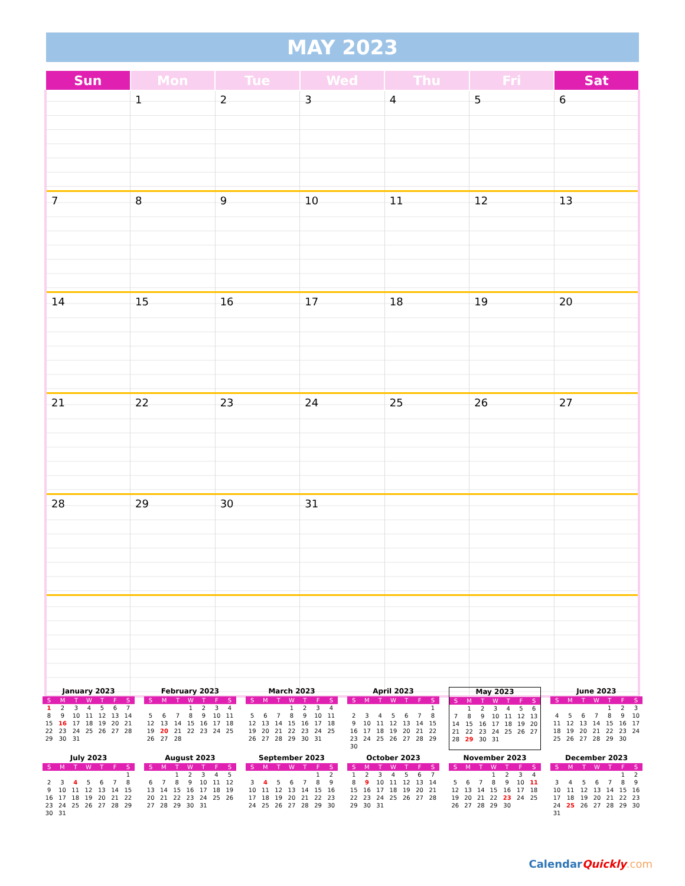MAY 2023
| Sun | Mon | Tue | Wed | Thu | Fri | Sat |
| --- | --- | --- | --- | --- | --- | --- |
| | 1 | 2 | 3 | 4 | 5 | 6 |
| 7 | 8 | 9 | 10 | 11 | 12 | 13 |
| 14 | 15 | 16 | 17 | 18 | 19 | 20 |
| 21 | 22 | 23 | 24 | 25 | 26 | 27 |
| 28 | 29 | 30 | 31 | | | |
January 2023
| S | M | T | W | T | F | S |
| --- | --- | --- | --- | --- | --- | --- |
| 1 | 2 | 3 | 4 | 5 | 6 | 7 |
| 8 | 9 | 10 | 11 | 12 | 13 | 14 |
| 15 | 16 | 17 | 18 | 19 | 20 | 21 |
| 22 | 23 | 24 | 25 | 26 | 27 | 28 |
| 29 | 30 | 31 | | | | |
February 2023
| S | M | T | W | T | F | S |
| --- | --- | --- | --- | --- | --- | --- |
| | | | 1 | 2 | 3 | 4 |
| 5 | 6 | 7 | 8 | 9 | 10 | 11 |
| 12 | 13 | 14 | 15 | 16 | 17 | 18 |
| 19 | 20 | 21 | 22 | 23 | 24 | 25 |
| 26 | 27 | 28 | | | | |
March 2023
| S | M | T | W | T | F | S |
| --- | --- | --- | --- | --- | --- | --- |
| | | | 1 | 2 | 3 | 4 |
| 5 | 6 | 7 | 8 | 9 | 10 | 11 |
| 12 | 13 | 14 | 15 | 16 | 17 | 18 |
| 19 | 20 | 21 | 22 | 23 | 24 | 25 |
| 26 | 27 | 28 | 29 | 30 | 31 | |
April 2023
| S | M | T | W | T | F | S |
| --- | --- | --- | --- | --- | --- | --- |
| | | | | | | 1 |
| 2 | 3 | 4 | 5 | 6 | 7 | 8 |
| 9 | 10 | 11 | 12 | 13 | 14 | 15 |
| 16 | 17 | 18 | 19 | 20 | 21 | 22 |
| 23 | 24 | 25 | 26 | 27 | 28 | 29 |
| 30 | | | | | | |
May 2023
| S | M | T | W | T | F | S |
| --- | --- | --- | --- | --- | --- | --- |
| | 1 | 2 | 3 | 4 | 5 | 6 |
| 7 | 8 | 9 | 10 | 11 | 12 | 13 |
| 14 | 15 | 16 | 17 | 18 | 19 | 20 |
| 21 | 22 | 23 | 24 | 25 | 26 | 27 |
| 28 | 29 | 30 | 31 | | | |
June 2023
| S | M | T | W | T | F | S |
| --- | --- | --- | --- | --- | --- | --- |
| | | | | 1 | 2 | 3 |
| 4 | 5 | 6 | 7 | 8 | 9 | 10 |
| 11 | 12 | 13 | 14 | 15 | 16 | 17 |
| 18 | 19 | 20 | 21 | 22 | 23 | 24 |
| 25 | 26 | 27 | 28 | 29 | 30 | |
July 2023
| S | M | T | W | T | F | S |
| --- | --- | --- | --- | --- | --- | --- |
| | | | | | | 1 |
| 2 | 3 | 4 | 5 | 6 | 7 | 8 |
| 9 | 10 | 11 | 12 | 13 | 14 | 15 |
| 16 | 17 | 18 | 19 | 20 | 21 | 22 |
| 23 | 24 | 25 | 26 | 27 | 28 | 29 |
| 30 | 31 | | | | | |
August 2023
| S | M | T | W | T | F | S |
| --- | --- | --- | --- | --- | --- | --- |
| | | 1 | 2 | 3 | 4 | 5 |
| 6 | 7 | 8 | 9 | 10 | 11 | 12 |
| 13 | 14 | 15 | 16 | 17 | 18 | 19 |
| 20 | 21 | 22 | 23 | 24 | 25 | 26 |
| 27 | 28 | 29 | 30 | 31 | | |
September 2023
| S | M | T | W | T | F | S |
| --- | --- | --- | --- | --- | --- | --- |
| | | | | | 1 | 2 |
| 3 | 4 | 5 | 6 | 7 | 8 | 9 |
| 10 | 11 | 12 | 13 | 14 | 15 | 16 |
| 17 | 18 | 19 | 20 | 21 | 22 | 23 |
| 24 | 25 | 26 | 27 | 28 | 29 | 30 |
October 2023
| S | M | T | W | T | F | S |
| --- | --- | --- | --- | --- | --- | --- |
| 1 | 2 | 3 | 4 | 5 | 6 | 7 |
| 8 | 9 | 10 | 11 | 12 | 13 | 14 |
| 15 | 16 | 17 | 18 | 19 | 20 | 21 |
| 22 | 23 | 24 | 25 | 26 | 27 | 28 |
| 29 | 30 | 31 | | | | |
November 2023
| S | M | T | W | T | F | S |
| --- | --- | --- | --- | --- | --- | --- |
| | | | 1 | 2 | 3 | 4 |
| 5 | 6 | 7 | 8 | 9 | 10 | 11 |
| 12 | 13 | 14 | 15 | 16 | 17 | 18 |
| 19 | 20 | 21 | 22 | 23 | 24 | 25 |
| 26 | 27 | 28 | 29 | 30 | | |
December 2023
| S | M | T | W | T | F | S |
| --- | --- | --- | --- | --- | --- | --- |
| | | | | | 1 | 2 |
| 3 | 4 | 5 | 6 | 7 | 8 | 9 |
| 10 | 11 | 12 | 13 | 14 | 15 | 16 |
| 17 | 18 | 19 | 20 | 21 | 22 | 23 |
| 24 | 25 | 26 | 27 | 28 | 29 | 30 |
| 31 | | | | | | |
CalendarQuickly.com